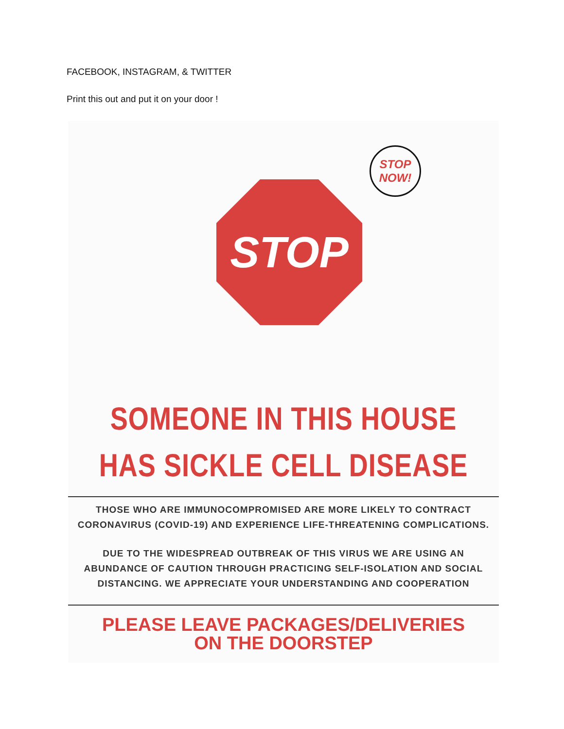FACEBOOK, INSTAGRAM, & TWITTER
Print this out and put it on your door !
STOP
STOP
NOW!
SOMEONE IN THIS HOUSE
HAS SICKLE CELL DISEASE
THOSE WHO ARE IMMUNOCOMPROMISED ARE MORE LIKELY TO CONTRACT
CORONAVIRUS (COVID-19) AND EXPERIENCE LIFE-THREATENING COMPLICATIONS.
DUE TO THE WIDESPREAD OUTBREAK OF THIS VIRUS WE ARE USING AN
ABUNDANCE OF CAUTION THROUGH PRACTICING SELF-ISOLATION AND SOCIAL
DISTANCING. WE APPRECIATE YOUR UNDERSTANDING AND COOPERATION
PLEASE LEAVE PACKAGES/DELIVERIES
ON THE DOORSTEP